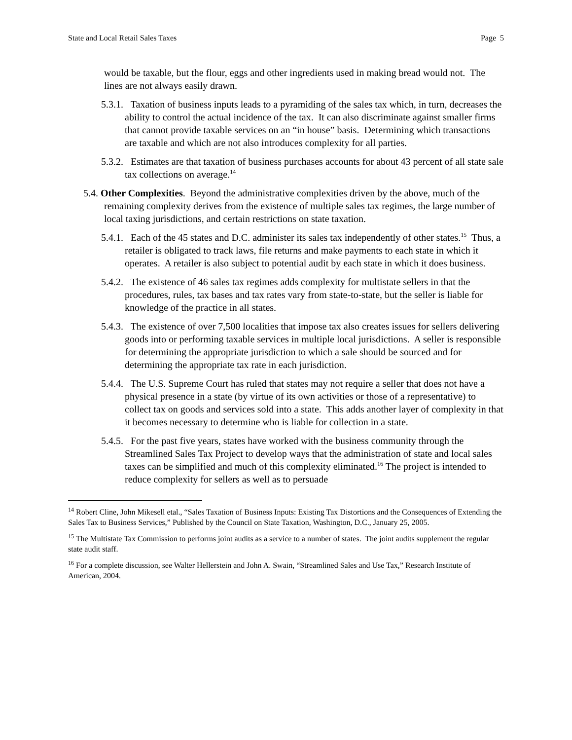State and Local Retail Sales Taxes Page 5
would be taxable, but the flour, eggs and other ingredients used in making bread would not. The lines are not always easily drawn.
5.3.1. Taxation of business inputs leads to a pyramiding of the sales tax which, in turn, decreases the ability to control the actual incidence of the tax. It can also discriminate against smaller firms that cannot provide taxable services on an “in house” basis. Determining which transactions are taxable and which are not also introduces complexity for all parties.
5.3.2. Estimates are that taxation of business purchases accounts for about 43 percent of all state sale tax collections on average.<sup>14</sup>
5.4. Other Complexities. Beyond the administrative complexities driven by the above, much of the remaining complexity derives from the existence of multiple sales tax regimes, the large number of local taxing jurisdictions, and certain restrictions on state taxation.
5.4.1. Each of the 45 states and D.C. administer its sales tax independently of other states.<sup>15</sup> Thus, a retailer is obligated to track laws, file returns and make payments to each state in which it operates. A retailer is also subject to potential audit by each state in which it does business.
5.4.2. The existence of 46 sales tax regimes adds complexity for multistate sellers in that the procedures, rules, tax bases and tax rates vary from state-to-state, but the seller is liable for knowledge of the practice in all states.
5.4.3. The existence of over 7,500 localities that impose tax also creates issues for sellers delivering goods into or performing taxable services in multiple local jurisdictions. A seller is responsible for determining the appropriate jurisdiction to which a sale should be sourced and for determining the appropriate tax rate in each jurisdiction.
5.4.4. The U.S. Supreme Court has ruled that states may not require a seller that does not have a physical presence in a state (by virtue of its own activities or those of a representative) to collect tax on goods and services sold into a state. This adds another layer of complexity in that it becomes necessary to determine who is liable for collection in a state.
5.4.5. For the past five years, states have worked with the business community through the Streamlined Sales Tax Project to develop ways that the administration of state and local sales taxes can be simplified and much of this complexity eliminated.<sup>16</sup> The project is intended to reduce complexity for sellers as well as to persuade
<sup>14</sup> Robert Cline, John Mikesell etal., “Sales Taxation of Business Inputs: Existing Tax Distortions and the Consequences of Extending the Sales Tax to Business Services,” Published by the Council on State Taxation, Washington, D.C., January 25, 2005.
<sup>15</sup> The Multistate Tax Commission to performs joint audits as a service to a number of states. The joint audits supplement the regular state audit staff.
<sup>16</sup> For a complete discussion, see Walter Hellerstein and John A. Swain, “Streamlined Sales and Use Tax,” Research Institute of American, 2004.